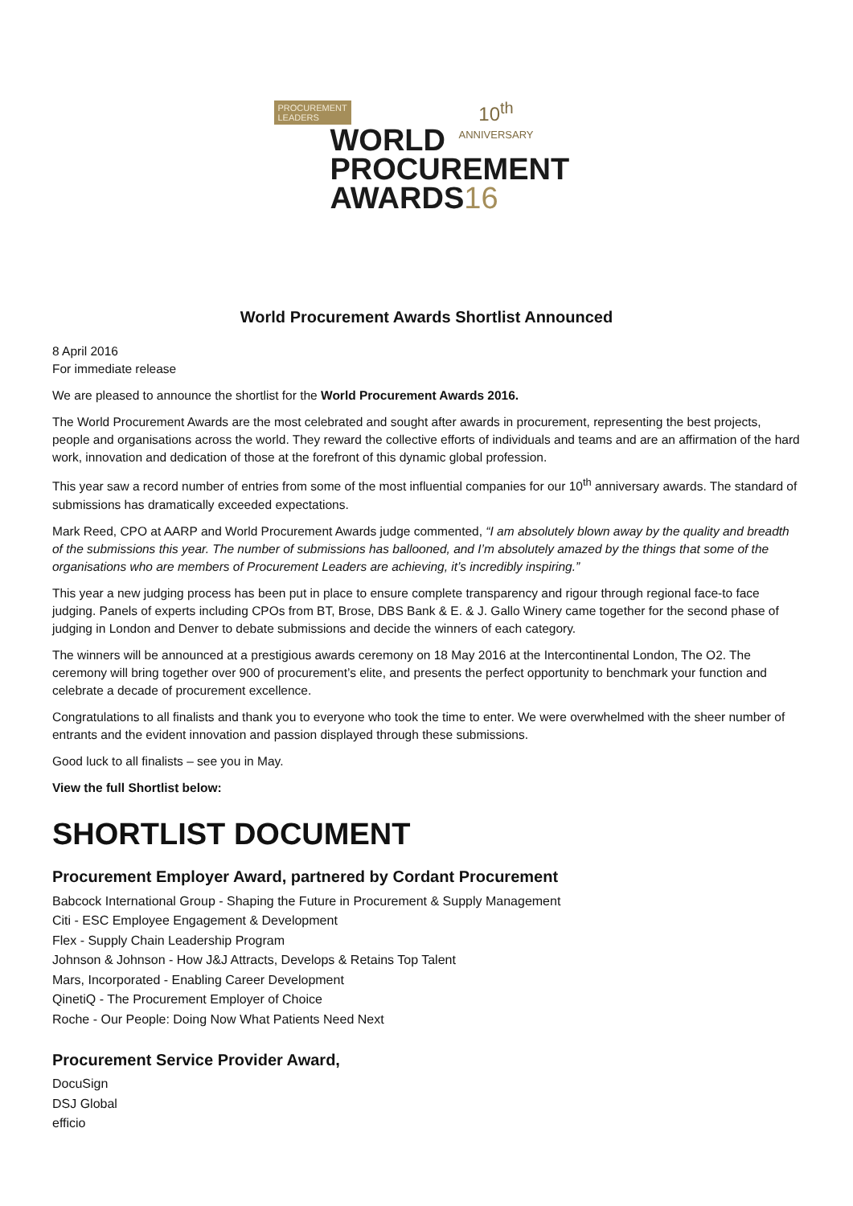PROCUREMENT
LEADERS
10<sup>th</sup>
ANNIVERSARY
WORLD
PROCUREMENT
AWARDS16
World Procurement Awards Shortlist Announced
8 April 2016
For immediate release
We are pleased to announce the shortlist for the World Procurement Awards 2016.
The World Procurement Awards are the most celebrated and sought after awards in procurement, representing the best projects, people and organisations across the world. They reward the collective efforts of individuals and teams and are an affirmation of the hard work, innovation and dedication of those at the forefront of this dynamic global profession.
This year saw a record number of entries from some of the most influential companies for our 10<sup>th</sup> anniversary awards. The standard of submissions has dramatically exceeded expectations.
Mark Reed, CPO at AARP and World Procurement Awards judge commented, “I am absolutely blown away by the quality and breadth of the submissions this year. The number of submissions has ballooned, and I’m absolutely amazed by the things that some of the organisations who are members of Procurement Leaders are achieving, it’s incredibly inspiring.”
This year a new judging process has been put in place to ensure complete transparency and rigour through regional face-to face judging. Panels of experts including CPOs from BT, Brose, DBS Bank & E. & J. Gallo Winery came together for the second phase of judging in London and Denver to debate submissions and decide the winners of each category.
The winners will be announced at a prestigious awards ceremony on 18 May 2016 at the Intercontinental London, The O2. The ceremony will bring together over 900 of procurement’s elite, and presents the perfect opportunity to benchmark your function and celebrate a decade of procurement excellence.
Congratulations to all finalists and thank you to everyone who took the time to enter. We were overwhelmed with the sheer number of entrants and the evident innovation and passion displayed through these submissions.
Good luck to all finalists – see you in May.
View the full Shortlist below:
SHORTLIST DOCUMENT
Procurement Employer Award, partnered by Cordant Procurement
Babcock International Group - Shaping the Future in Procurement & Supply Management
Citi - ESC Employee Engagement & Development
Flex - Supply Chain Leadership Program
Johnson & Johnson - How J&J Attracts, Develops & Retains Top Talent
Mars, Incorporated - Enabling Career Development
QinetiQ - The Procurement Employer of Choice
Roche - Our People: Doing Now What Patients Need Next
Procurement Service Provider Award,
DocuSign
DSJ Global
efficio